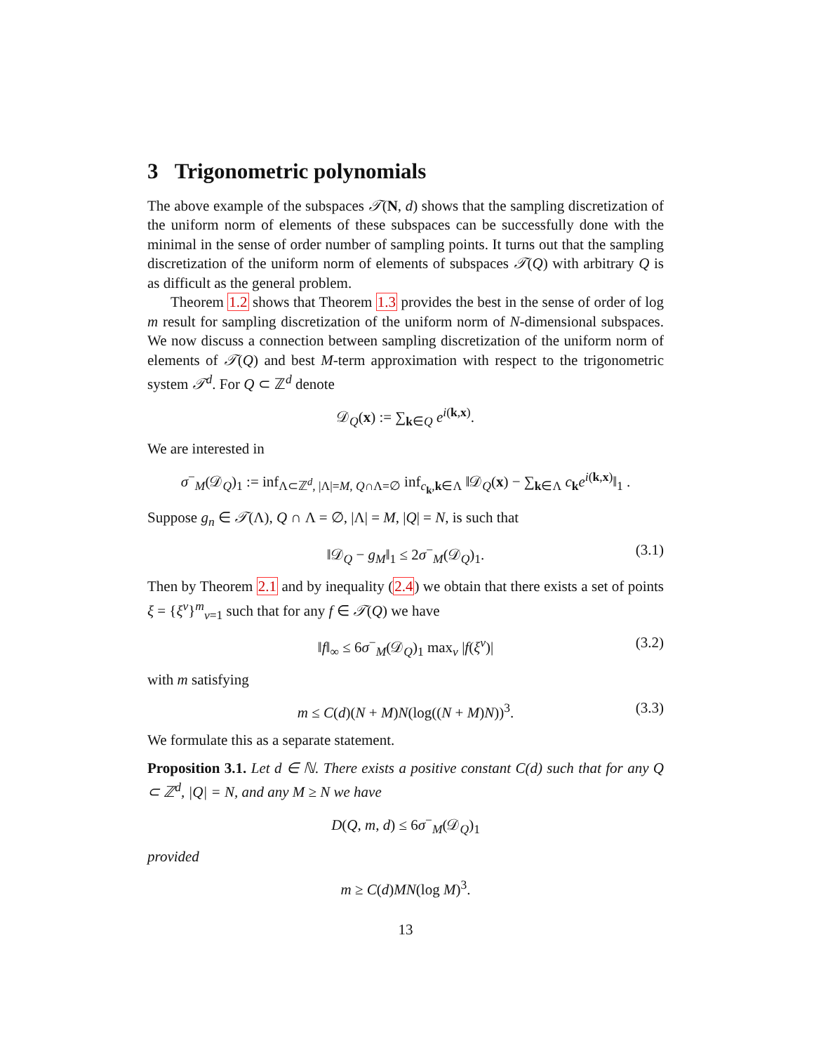3 Trigonometric polynomials
The above example of the subspaces 𝒯(N, d) shows that the sampling discretization of the uniform norm of elements of these subspaces can be successfully done with the minimal in the sense of order number of sampling points. It turns out that the sampling discretization of the uniform norm of elements of subspaces 𝒯(Q) with arbitrary Q is as difficult as the general problem.
Theorem 1.2 shows that Theorem 1.3 provides the best in the sense of order of log m result for sampling discretization of the uniform norm of N-dimensional subspaces. We now discuss a connection between sampling discretization of the uniform norm of elements of 𝒯(Q) and best M-term approximation with respect to the trigonometric system 𝒯<sup>d</sup>. For Q ⊂ ℤ<sup>d</sup> denote
𝒟<sub>Q</sub>(x) := ∑<sub>k∈Q</sub> e<sup>i(k,x)</sup>.
We are interested in
σ<sup>−</sup><sub>M</sub>(𝒟<sub>Q</sub>)<sub>1</sub> := inf<sub>Λ⊂ℤ<sup>d</sup>, |Λ|=M, Q∩Λ=∅</sub> inf<sub>c<sub>k</sub>,k∈Λ</sub> ‖𝒟<sub>Q</sub>(x) − ∑<sub>k∈Λ</sub> c<sub>k</sub>e<sup>i(k,x)</sup>‖<sub>1</sub> .
Suppose g<sub>n</sub> ∈ 𝒯(Λ), Q ∩ Λ = ∅, |Λ| = M, |Q| = N, is such that
‖𝒟<sub>Q</sub> − g<sub>M</sub>‖<sub>1</sub> ≤ 2σ<sup>−</sup><sub>M</sub>(𝒟<sub>Q</sub>)<sub>1</sub>. (3.1)
Then by Theorem 2.1 and by inequality (2.4) we obtain that there exists a set of points ξ = {ξ<sup>ν</sup>}<sup>m</sup><sub>ν=1</sub> such that for any f ∈ 𝒯(Q) we have
‖f‖<sub>∞</sub> ≤ 6σ<sup>−</sup><sub>M</sub>(𝒟<sub>Q</sub>)<sub>1</sub> max<sub>ν</sub> |f(ξ<sup>ν</sup>)| (3.2)
with m satisfying
m ≤ C(d)(N + M)N(log((N + M)N))<sup>3</sup>. (3.3)
We formulate this as a separate statement.
Proposition 3.1. Let d ∈ ℕ. There exists a positive constant C(d) such that for any Q ⊂ ℤ<sup>d</sup>, |Q| = N, and any M ≥ N we have
D(Q, m, d) ≤ 6σ<sup>−</sup><sub>M</sub>(𝒟<sub>Q</sub>)<sub>1</sub>
provided
m ≥ C(d)MN(log M)<sup>3</sup>.
13